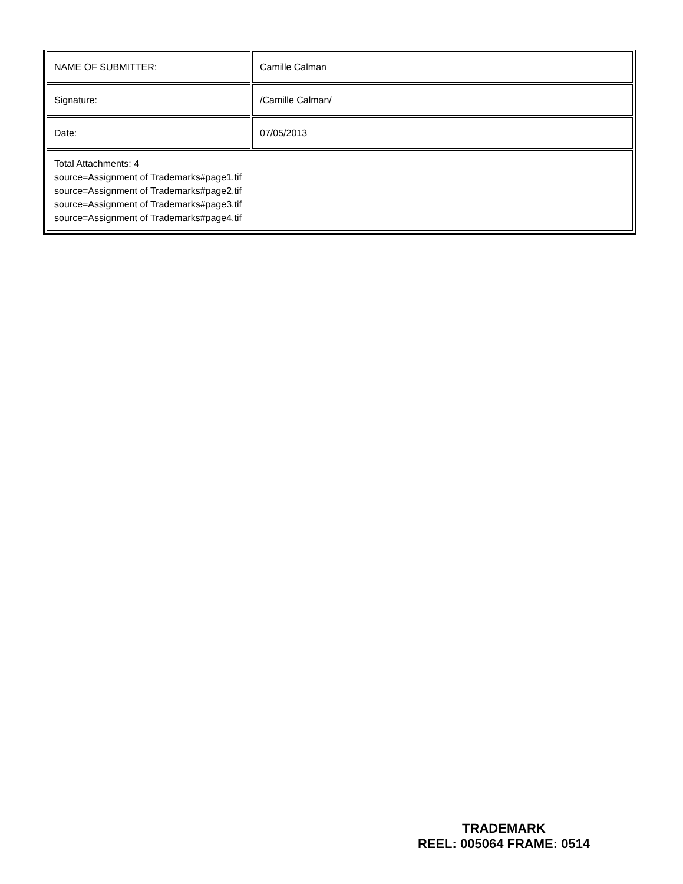| NAME OF SUBMITTER: | Camille Calman |
| Signature: | /Camille Calman/ |
| Date: | 07/05/2013 |
| Total Attachments: 4 source=Assignment of Trademarks#page1.tif source=Assignment of Trademarks#page2.tif source=Assignment of Trademarks#page3.tif source=Assignment of Trademarks#page4.tif | |
TRADEMARK
REEL: 005064 FRAME: 0514